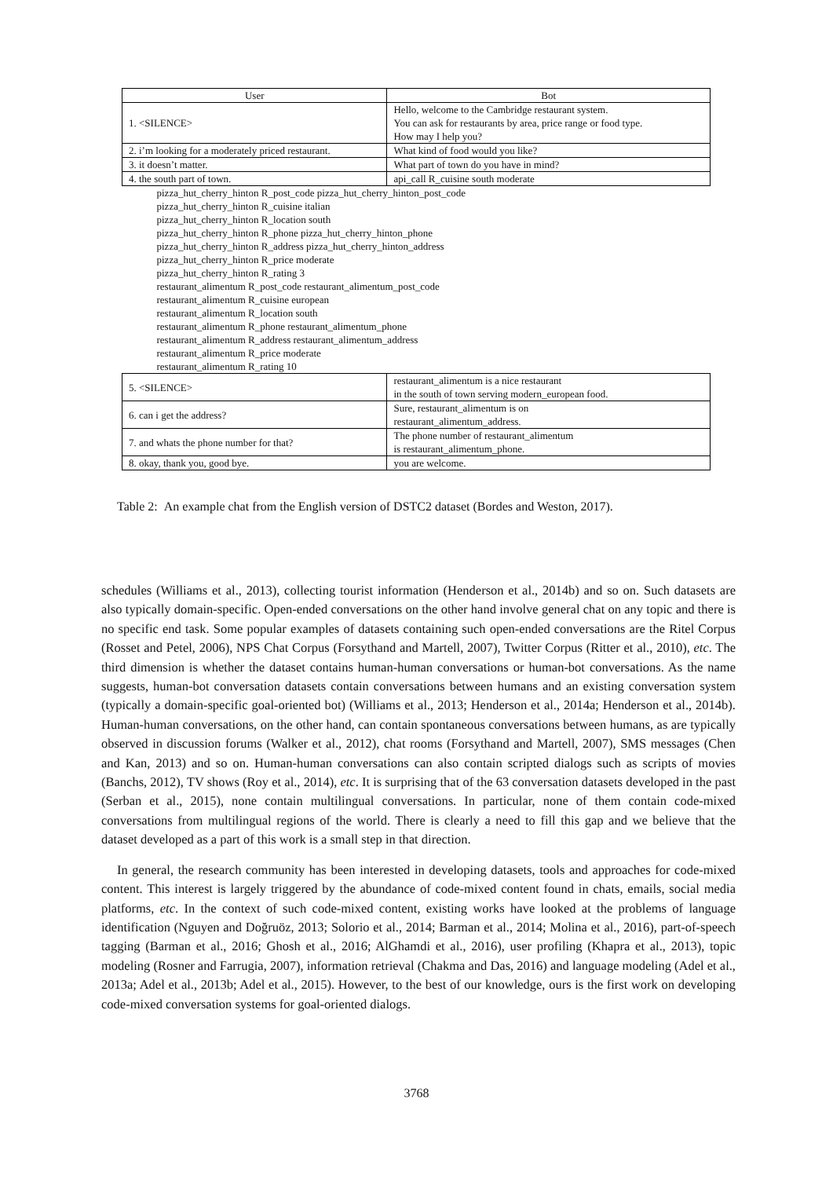| User | Bot |
| --- | --- |
| 1. <SILENCE> | Hello, welcome to the Cambridge restaurant system. You can ask for restaurants by area, price range or food type. How may I help you? |
| 2. i’m looking for a moderately priced restaurant. | What kind of food would you like? |
| 3. it doesn’t matter. | What part of town do you have in mind? |
| 4. the south part of town. | api_call R_cuisine south moderate |
| pizza_hut_cherry_hinton R_post_code pizza_hut_cherry_hinton_post_code pizza_hut_cherry_hinton R_cuisine italian pizza_hut_cherry_hinton R_location south pizza_hut_cherry_hinton R_phone pizza_hut_cherry_hinton_phone pizza_hut_cherry_hinton R_address pizza_hut_cherry_hinton_address pizza_hut_cherry_hinton R_price moderate pizza_hut_cherry_hinton R_rating 3 restaurant_alimentum R_post_code restaurant_alimentum_post_code restaurant_alimentum R_cuisine european restaurant_alimentum R_location south restaurant_alimentum R_phone restaurant_alimentum_phone restaurant_alimentum R_address restaurant_alimentum_address restaurant_alimentum R_price moderate restaurant_alimentum R_rating 10 | |
| 5. <SILENCE> | restaurant_alimentum is a nice restaurant in the south of town serving modern_european food. |
| 6. can i get the address? | Sure, restaurant_alimentum is on restaurant_alimentum_address. |
| 7. and whats the phone number for that? | The phone number of restaurant_alimentum is restaurant_alimentum_phone. |
| 8. okay, thank you, good bye. | you are welcome. |
Table 2: An example chat from the English version of DSTC2 dataset (Bordes and Weston, 2017).
schedules (Williams et al., 2013), collecting tourist information (Henderson et al., 2014b) and so on. Such datasets are also typically domain-specific. Open-ended conversations on the other hand involve general chat on any topic and there is no specific end task. Some popular examples of datasets containing such open-ended conversations are the Ritel Corpus (Rosset and Petel, 2006), NPS Chat Corpus (Forsythand and Martell, 2007), Twitter Corpus (Ritter et al., 2010), etc. The third dimension is whether the dataset contains human-human conversations or human-bot conversations. As the name suggests, human-bot conversation datasets contain conversations between humans and an existing conversation system (typically a domain-specific goal-oriented bot) (Williams et al., 2013; Henderson et al., 2014a; Henderson et al., 2014b). Human-human conversations, on the other hand, can contain spontaneous conversations between humans, as are typically observed in discussion forums (Walker et al., 2012), chat rooms (Forsythand and Martell, 2007), SMS messages (Chen and Kan, 2013) and so on. Human-human conversations can also contain scripted dialogs such as scripts of movies (Banchs, 2012), TV shows (Roy et al., 2014), etc. It is surprising that of the 63 conversation datasets developed in the past (Serban et al., 2015), none contain multilingual conversations. In particular, none of them contain code-mixed conversations from multilingual regions of the world. There is clearly a need to fill this gap and we believe that the dataset developed as a part of this work is a small step in that direction.
In general, the research community has been interested in developing datasets, tools and approaches for code-mixed content. This interest is largely triggered by the abundance of code-mixed content found in chats, emails, social media platforms, etc. In the context of such code-mixed content, existing works have looked at the problems of language identification (Nguyen and Doğruöz, 2013; Solorio et al., 2014; Barman et al., 2014; Molina et al., 2016), part-of-speech tagging (Barman et al., 2016; Ghosh et al., 2016; AlGhamdi et al., 2016), user profiling (Khapra et al., 2013), topic modeling (Rosner and Farrugia, 2007), information retrieval (Chakma and Das, 2016) and language modeling (Adel et al., 2013a; Adel et al., 2013b; Adel et al., 2015). However, to the best of our knowledge, ours is the first work on developing code-mixed conversation systems for goal-oriented dialogs.
3768